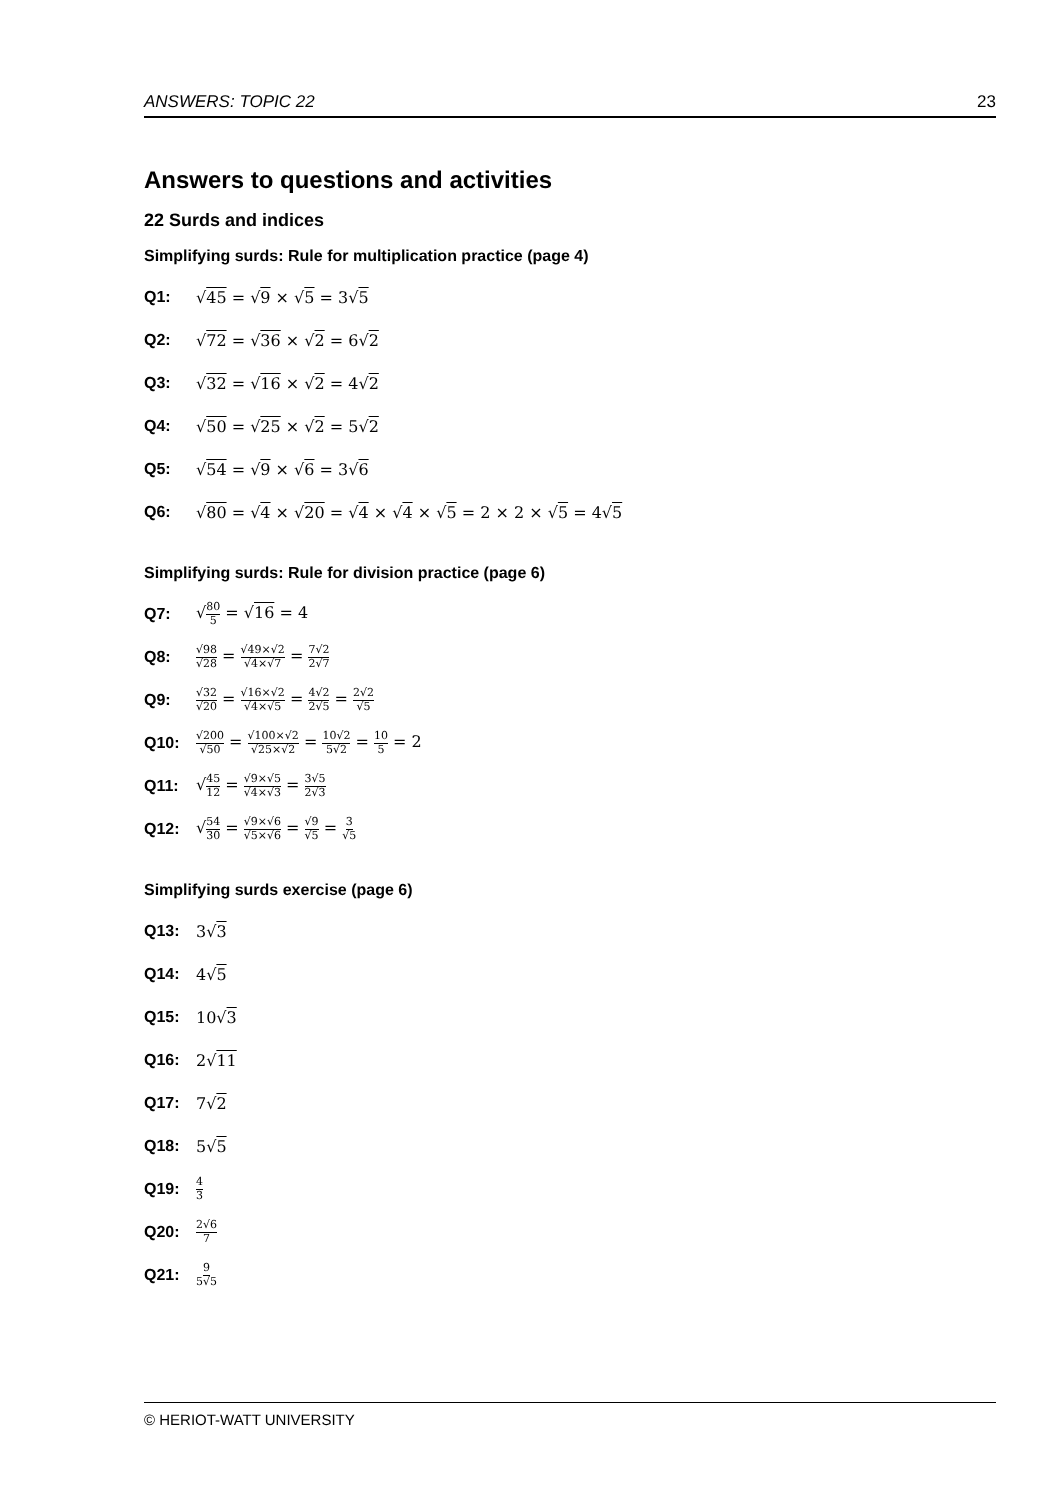ANSWERS: TOPIC 22 23
Answers to questions and activities
22 Surds and indices
Simplifying surds: Rule for multiplication practice (page 4)
Q1: √45 = √9 × √5 = 3√5
Q2: √72 = √36 × √2 = 6√2
Q3: √32 = √16 × √2 = 4√2
Q4: √50 = √25 × √2 = 5√2
Q5: √54 = √9 × √6 = 3√6
Q6: √80 = √4 × √20 = √4 × √4 × √5 = 2 × 2 × √5 = 4√5
Simplifying surds: Rule for division practice (page 6)
Q7: √80 5 = √16 = 4
Q8: √98 √28 = √49×√2 √4×√7 = 7√2 2√7
Q9: √32 √20 = √16×√2 √4×√5 = 4√2 2√5 = 2√2 √5
Q10: √200 √50 = √100×√2 √25×√2 = 10√2 5√2 = 10 5 = 2
Q11: √45 12 = √9×√5 √4×√3 = 3√5 2√3
Q12: √54 30 = √9×√6 √5×√6 = √9 √5 = 3 √5
Simplifying surds exercise (page 6)
Q13: 3√3
Q14: 4√5
Q15: 10√3
Q16: 2√11
Q17: 7√2
Q18: 5√5
Q19: 4 3
Q20: 2√6 7
Q21: 9 5√5
© HERIOT-WATT UNIVERSITY